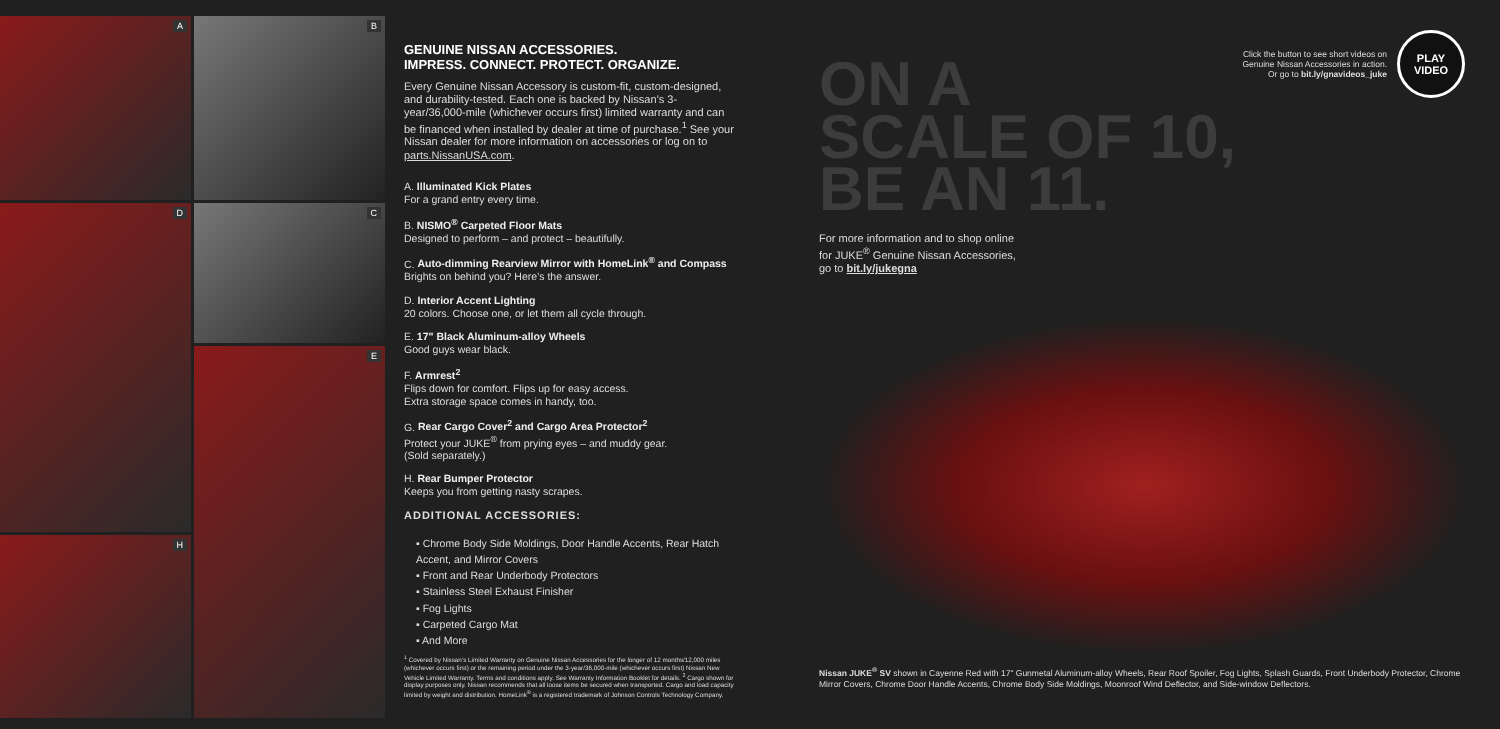A
B
C
D
E
H
GENUINE NISSAN ACCESSORIES.
IMPRESS. CONNECT. PROTECT. ORGANIZE.
Every Genuine Nissan Accessory is custom-fit, custom-designed, and durability-tested. Each one is backed by Nissan’s 3-year/36,000-mile (whichever occurs first) limited warranty and can be financed when installed by dealer at time of purchase.<sup>1</sup> See your Nissan dealer for more information on accessories or log on to parts.NissanUSA.com.
A. Illuminated Kick Plates
For a grand entry every time.
B. NISMO<sup>®</sup> Carpeted Floor Mats
Designed to perform – and protect – beautifully.
C. Auto-dimming Rearview Mirror with HomeLink<sup>®</sup> and Compass
Brights on behind you? Here’s the answer.
D. Interior Accent Lighting
20 colors. Choose one, or let them all cycle through.
E. 17" Black Aluminum-alloy Wheels
Good guys wear black.
F. Armrest<sup>2</sup>
Flips down for comfort. Flips up for easy access.
Extra storage space comes in handy, too.
G. Rear Cargo Cover<sup>2</sup> and Cargo Area Protector<sup>2</sup>
Protect your JUKE<sup>®</sup> from prying eyes – and muddy gear.
(Sold separately.)
H. Rear Bumper Protector
Keeps you from getting nasty scrapes.
ADDITIONAL ACCESSORIES:
▪ Chrome Body Side Moldings, Door Handle Accents, Rear Hatch Accent, and Mirror Covers
▪ Front and Rear Underbody Protectors
▪ Stainless Steel Exhaust Finisher
▪ Fog Lights
▪ Carpeted Cargo Mat
▪ And More
<sup>1</sup> Covered by Nissan’s Limited Warranty on Genuine Nissan Accessories for the longer of 12 months/12,000 miles (whichever occurs first) or the remaining period under the 3-year/36,000-mile (whichever occurs first) Nissan New Vehicle Limited Warranty. Terms and conditions apply. See Warranty Information Booklet for details. <sup>2</sup> Cargo shown for display purposes only. Nissan recommends that all loose items be secured when transported. Cargo and load capacity limited by weight and distribution. HomeLink<sup>®</sup> is a registered trademark of Johnson Controls Technology Company.
Click the button to see short videos on
Genuine Nissan Accessories in action.
Or go to bit.ly/gnavideos_juke
PLAY
VIDEO
ON A
SCALE OF 10,
BE AN 11.
For more information and to shop online
for JUKE<sup>®</sup> Genuine Nissan Accessories,
go to bit.ly/jukegna
Nissan JUKE<sup>®</sup> SV shown in Cayenne Red with 17" Gunmetal Aluminum-alloy Wheels, Rear Roof Spoiler, Fog Lights, Splash Guards, Front Underbody Protector, Chrome Mirror Covers, Chrome Door Handle Accents, Chrome Body Side Moldings, Moonroof Wind Deflector, and Side-window Deflectors.